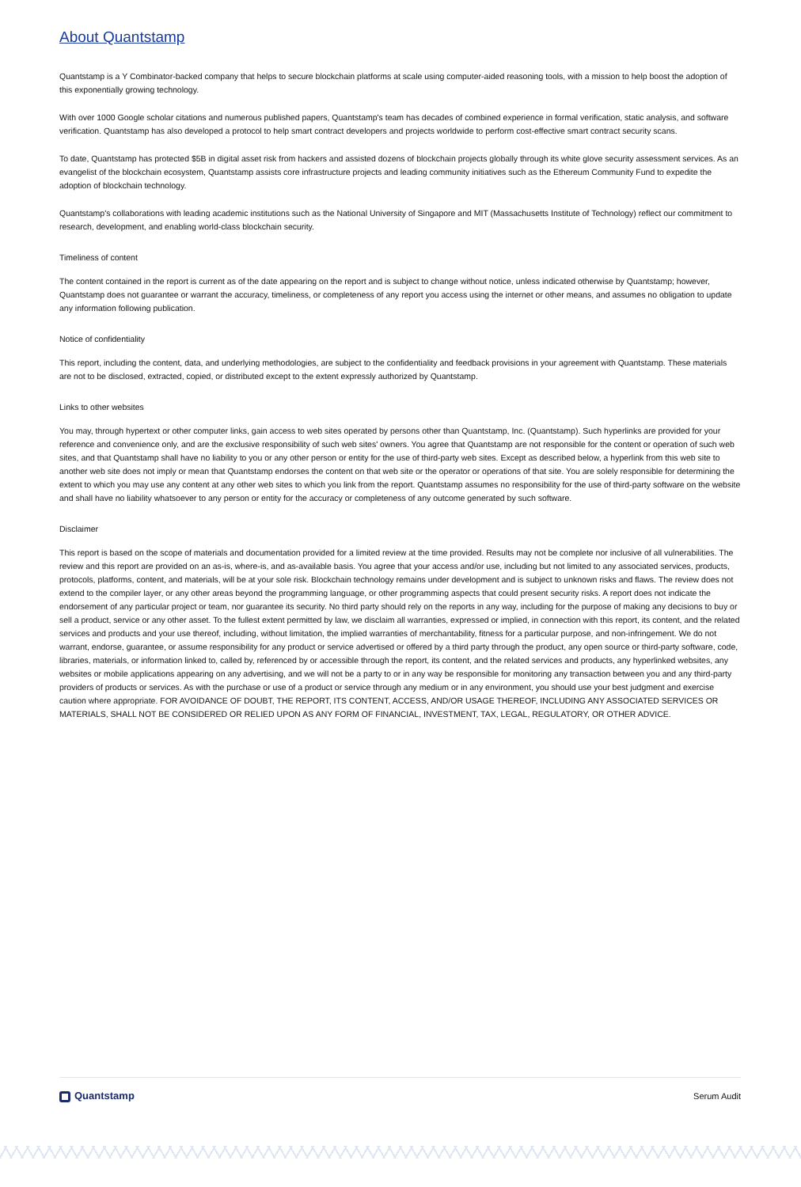About Quantstamp
Quantstamp is a Y Combinator-backed company that helps to secure blockchain platforms at scale using computer-aided reasoning tools, with a mission to help boost the adoption of this exponentially growing technology.
With over 1000 Google scholar citations and numerous published papers, Quantstamp's team has decades of combined experience in formal verification, static analysis, and software verification. Quantstamp has also developed a protocol to help smart contract developers and projects worldwide to perform cost-effective smart contract security scans.
To date, Quantstamp has protected $5B in digital asset risk from hackers and assisted dozens of blockchain projects globally through its white glove security assessment services. As an evangelist of the blockchain ecosystem, Quantstamp assists core infrastructure projects and leading community initiatives such as the Ethereum Community Fund to expedite the adoption of blockchain technology.
Quantstamp's collaborations with leading academic institutions such as the National University of Singapore and MIT (Massachusetts Institute of Technology) reflect our commitment to research, development, and enabling world-class blockchain security.
Timeliness of content
The content contained in the report is current as of the date appearing on the report and is subject to change without notice, unless indicated otherwise by Quantstamp; however, Quantstamp does not guarantee or warrant the accuracy, timeliness, or completeness of any report you access using the internet or other means, and assumes no obligation to update any information following publication.
Notice of confidentiality
This report, including the content, data, and underlying methodologies, are subject to the confidentiality and feedback provisions in your agreement with Quantstamp. These materials are not to be disclosed, extracted, copied, or distributed except to the extent expressly authorized by Quantstamp.
Links to other websites
You may, through hypertext or other computer links, gain access to web sites operated by persons other than Quantstamp, Inc. (Quantstamp). Such hyperlinks are provided for your reference and convenience only, and are the exclusive responsibility of such web sites' owners. You agree that Quantstamp are not responsible for the content or operation of such web sites, and that Quantstamp shall have no liability to you or any other person or entity for the use of third-party web sites. Except as described below, a hyperlink from this web site to another web site does not imply or mean that Quantstamp endorses the content on that web site or the operator or operations of that site. You are solely responsible for determining the extent to which you may use any content at any other web sites to which you link from the report. Quantstamp assumes no responsibility for the use of third-party software on the website and shall have no liability whatsoever to any person or entity for the accuracy or completeness of any outcome generated by such software.
Disclaimer
This report is based on the scope of materials and documentation provided for a limited review at the time provided. Results may not be complete nor inclusive of all vulnerabilities. The review and this report are provided on an as-is, where-is, and as-available basis. You agree that your access and/or use, including but not limited to any associated services, products, protocols, platforms, content, and materials, will be at your sole risk. Blockchain technology remains under development and is subject to unknown risks and flaws. The review does not extend to the compiler layer, or any other areas beyond the programming language, or other programming aspects that could present security risks. A report does not indicate the endorsement of any particular project or team, nor guarantee its security. No third party should rely on the reports in any way, including for the purpose of making any decisions to buy or sell a product, service or any other asset. To the fullest extent permitted by law, we disclaim all warranties, expressed or implied, in connection with this report, its content, and the related services and products and your use thereof, including, without limitation, the implied warranties of merchantability, fitness for a particular purpose, and non-infringement. We do not warrant, endorse, guarantee, or assume responsibility for any product or service advertised or offered by a third party through the product, any open source or third-party software, code, libraries, materials, or information linked to, called by, referenced by or accessible through the report, its content, and the related services and products, any hyperlinked websites, any websites or mobile applications appearing on any advertising, and we will not be a party to or in any way be responsible for monitoring any transaction between you and any third-party providers of products or services. As with the purchase or use of a product or service through any medium or in any environment, you should use your best judgment and exercise caution where appropriate. FOR AVOIDANCE OF DOUBT, THE REPORT, ITS CONTENT, ACCESS, AND/OR USAGE THEREOF, INCLUDING ANY ASSOCIATED SERVICES OR MATERIALS, SHALL NOT BE CONSIDERED OR RELIED UPON AS ANY FORM OF FINANCIAL, INVESTMENT, TAX, LEGAL, REGULATORY, OR OTHER ADVICE.
Quantstamp
Serum Audit